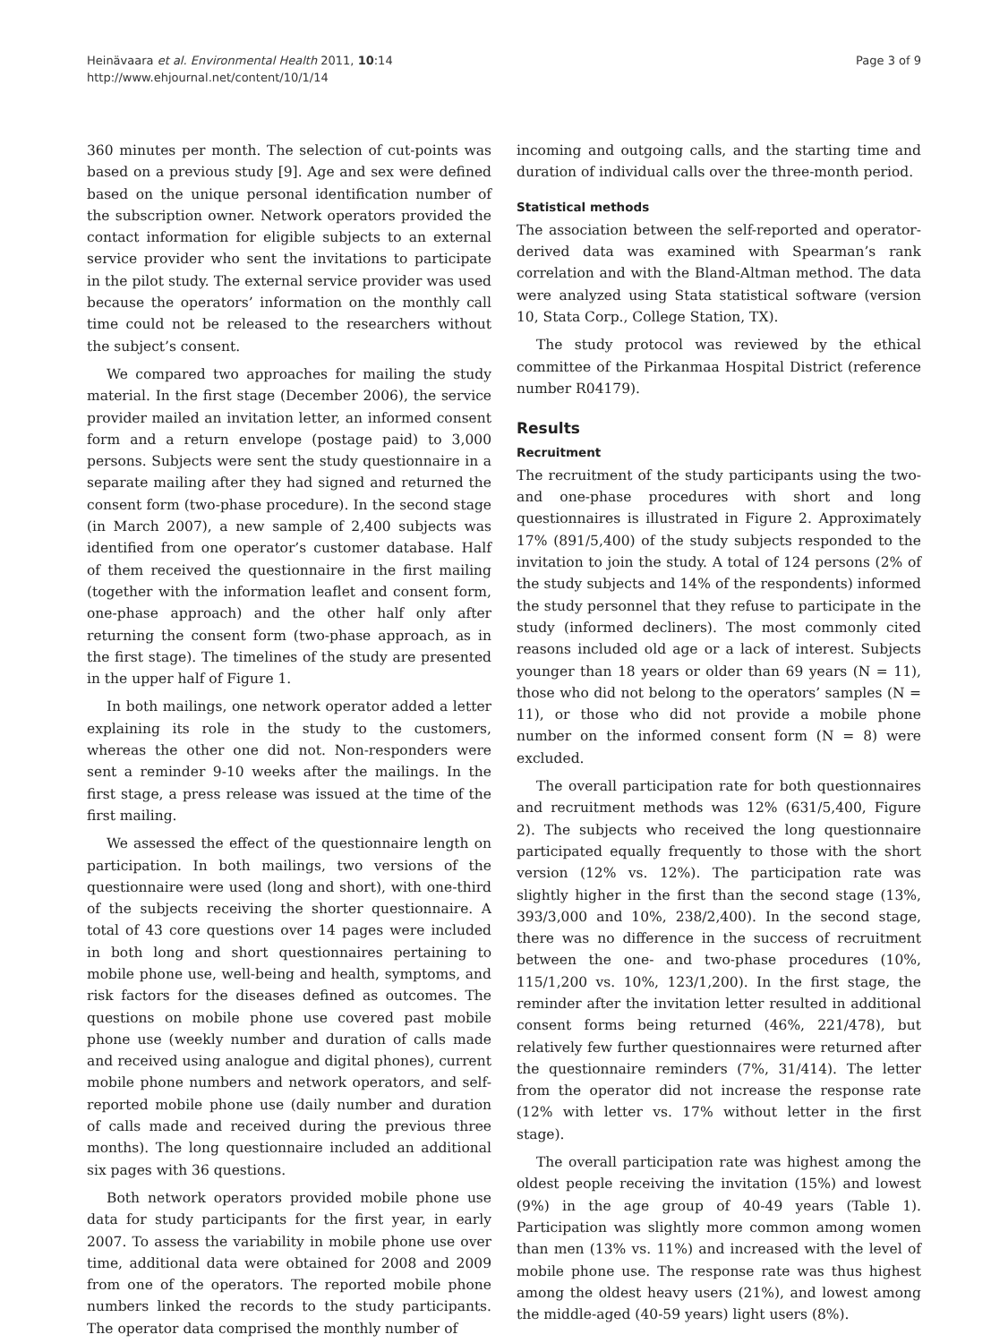Heinävaara et al. Environmental Health 2011, 10:14
http://www.ehjournal.net/content/10/1/14
Page 3 of 9
360 minutes per month. The selection of cut-points was based on a previous study [9]. Age and sex were defined based on the unique personal identification number of the subscription owner. Network operators provided the contact information for eligible subjects to an external service provider who sent the invitations to participate in the pilot study. The external service provider was used because the operators’ information on the monthly call time could not be released to the researchers without the subject’s consent.
We compared two approaches for mailing the study material. In the first stage (December 2006), the service provider mailed an invitation letter, an informed consent form and a return envelope (postage paid) to 3,000 persons. Subjects were sent the study questionnaire in a separate mailing after they had signed and returned the consent form (two-phase procedure). In the second stage (in March 2007), a new sample of 2,400 subjects was identified from one operator’s customer database. Half of them received the questionnaire in the first mailing (together with the information leaflet and consent form, one-phase approach) and the other half only after returning the consent form (two-phase approach, as in the first stage). The timelines of the study are presented in the upper half of Figure 1.
In both mailings, one network operator added a letter explaining its role in the study to the customers, whereas the other one did not. Non-responders were sent a reminder 9-10 weeks after the mailings. In the first stage, a press release was issued at the time of the first mailing.
We assessed the effect of the questionnaire length on participation. In both mailings, two versions of the questionnaire were used (long and short), with one-third of the subjects receiving the shorter questionnaire. A total of 43 core questions over 14 pages were included in both long and short questionnaires pertaining to mobile phone use, well-being and health, symptoms, and risk factors for the diseases defined as outcomes. The questions on mobile phone use covered past mobile phone use (weekly number and duration of calls made and received using analogue and digital phones), current mobile phone numbers and network operators, and self-reported mobile phone use (daily number and duration of calls made and received during the previous three months). The long questionnaire included an additional six pages with 36 questions.
Both network operators provided mobile phone use data for study participants for the first year, in early 2007. To assess the variability in mobile phone use over time, additional data were obtained for 2008 and 2009 from one of the operators. The reported mobile phone numbers linked the records to the study participants. The operator data comprised the monthly number of
incoming and outgoing calls, and the starting time and duration of individual calls over the three-month period.
Statistical methods
The association between the self-reported and operator-derived data was examined with Spearman’s rank correlation and with the Bland-Altman method. The data were analyzed using Stata statistical software (version 10, Stata Corp., College Station, TX).
The study protocol was reviewed by the ethical committee of the Pirkanmaa Hospital District (reference number R04179).
Results
Recruitment
The recruitment of the study participants using the two- and one-phase procedures with short and long questionnaires is illustrated in Figure 2. Approximately 17% (891/5,400) of the study subjects responded to the invitation to join the study. A total of 124 persons (2% of the study subjects and 14% of the respondents) informed the study personnel that they refuse to participate in the study (informed decliners). The most commonly cited reasons included old age or a lack of interest. Subjects younger than 18 years or older than 69 years (N = 11), those who did not belong to the operators’ samples (N = 11), or those who did not provide a mobile phone number on the informed consent form (N = 8) were excluded.
The overall participation rate for both questionnaires and recruitment methods was 12% (631/5,400, Figure 2). The subjects who received the long questionnaire participated equally frequently to those with the short version (12% vs. 12%). The participation rate was slightly higher in the first than the second stage (13%, 393/3,000 and 10%, 238/2,400). In the second stage, there was no difference in the success of recruitment between the one- and two-phase procedures (10%, 115/1,200 vs. 10%, 123/1,200). In the first stage, the reminder after the invitation letter resulted in additional consent forms being returned (46%, 221/478), but relatively few further questionnaires were returned after the questionnaire reminders (7%, 31/414). The letter from the operator did not increase the response rate (12% with letter vs. 17% without letter in the first stage).
The overall participation rate was highest among the oldest people receiving the invitation (15%) and lowest (9%) in the age group of 40-49 years (Table 1). Participation was slightly more common among women than men (13% vs. 11%) and increased with the level of mobile phone use. The response rate was thus highest among the oldest heavy users (21%), and lowest among the middle-aged (40-59 years) light users (8%).